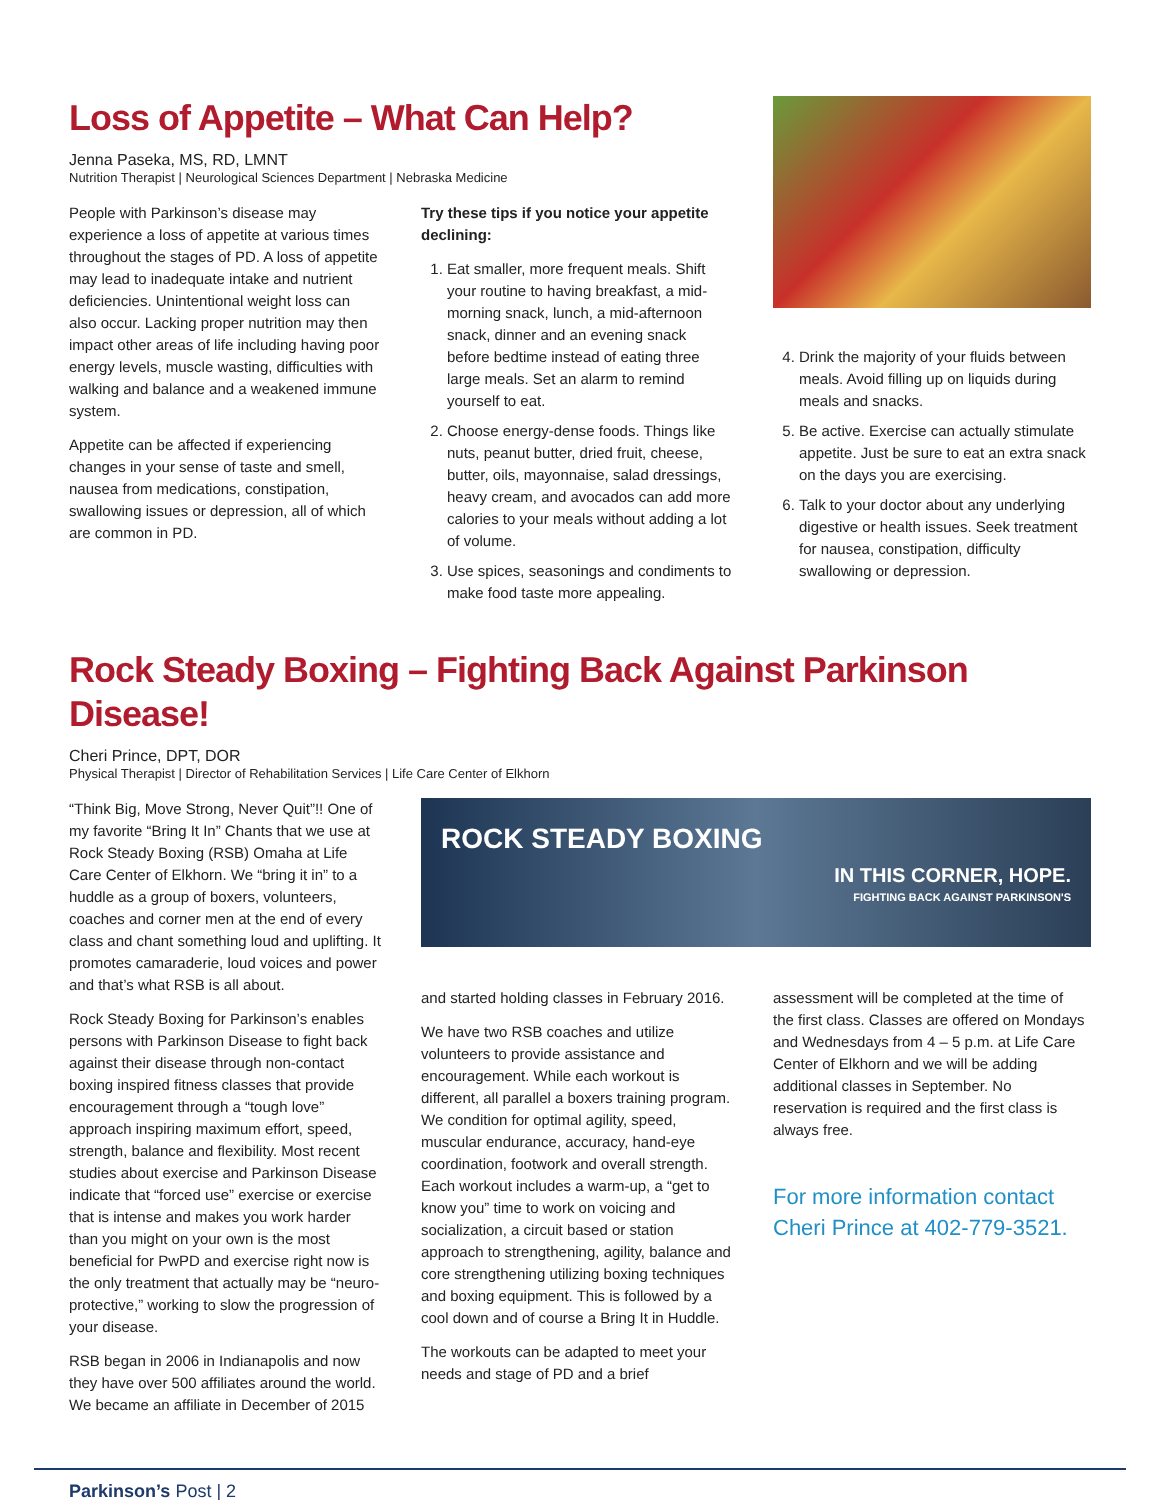Loss of Appetite – What Can Help?
Jenna Paseka, MS, RD, LMNT
Nutrition Therapist | Neurological Sciences Department | Nebraska Medicine
People with Parkinson’s disease may experience a loss of appetite at various times throughout the stages of PD. A loss of appetite may lead to inadequate intake and nutrient deficiencies. Unintentional weight loss can also occur. Lacking proper nutrition may then impact other areas of life including having poor energy levels, muscle wasting, difficulties with walking and balance and a weakened immune system.
Appetite can be affected if experiencing changes in your sense of taste and smell, nausea from medications, constipation, swallowing issues or depression, all of which are common in PD.
Try these tips if you notice your appetite declining:
1. Eat smaller, more frequent meals. Shift your routine to having breakfast, a mid-morning snack, lunch, a mid-afternoon snack, dinner and an evening snack before bedtime instead of eating three large meals. Set an alarm to remind yourself to eat.
2. Choose energy-dense foods. Things like nuts, peanut butter, dried fruit, cheese, butter, oils, mayonnaise, salad dressings, heavy cream, and avocados can add more calories to your meals without adding a lot of volume.
3. Use spices, seasonings and condiments to make food taste more appealing.
4. Drink the majority of your fluids between meals. Avoid filling up on liquids during meals and snacks.
5. Be active. Exercise can actually stimulate appetite. Just be sure to eat an extra snack on the days you are exercising.
6. Talk to your doctor about any underlying digestive or health issues. Seek treatment for nausea, constipation, difficulty swallowing or depression.
Rock Steady Boxing – Fighting Back Against Parkinson Disease!
Cheri Prince, DPT, DOR
Physical Therapist | Director of Rehabilitation Services | Life Care Center of Elkhorn
“Think Big, Move Strong, Never Quit”!! One of my favorite “Bring It In” Chants that we use at Rock Steady Boxing (RSB) Omaha at Life Care Center of Elkhorn. We “bring it in” to a huddle as a group of boxers, volunteers, coaches and corner men at the end of every class and chant something loud and uplifting. It promotes camaraderie, loud voices and power and that’s what RSB is all about.
Rock Steady Boxing for Parkinson’s enables persons with Parkinson Disease to fight back against their disease through non-contact boxing inspired fitness classes that provide encouragement through a “tough love” approach inspiring maximum effort, speed, strength, balance and flexibility. Most recent studies about exercise and Parkinson Disease indicate that “forced use” exercise or exercise that is intense and makes you work harder than you might on your own is the most beneficial for PwPD and exercise right now is the only treatment that actually may be “neuro- protective,” working to slow the progression of your disease.
RSB began in 2006 in Indianapolis and now they have over 500 affiliates around the world. We became an affiliate in December of 2015
ROCK STEADY BOXING
IN THIS CORNER, HOPE.
FIGHTING BACK AGAINST PARKINSON'S
and started holding classes in February 2016.
We have two RSB coaches and utilize volunteers to provide assistance and encouragement. While each workout is different, all parallel a boxers training program. We condition for optimal agility, speed, muscular endurance, accuracy, hand-eye coordination, footwork and overall strength. Each workout includes a warm-up, a “get to know you” time to work on voicing and socialization, a circuit based or station approach to strengthening, agility, balance and core strengthening utilizing boxing techniques and boxing equipment. This is followed by a cool down and of course a Bring It in Huddle.
The workouts can be adapted to meet your needs and stage of PD and a brief
assessment will be completed at the time of the first class. Classes are offered on Mondays and Wednesdays from 4 – 5 p.m. at Life Care Center of Elkhorn and we will be adding additional classes in September. No reservation is required and the first class is always free.
For more information contact Cheri Prince at 402-779-3521.
Parkinson’s Post | 2